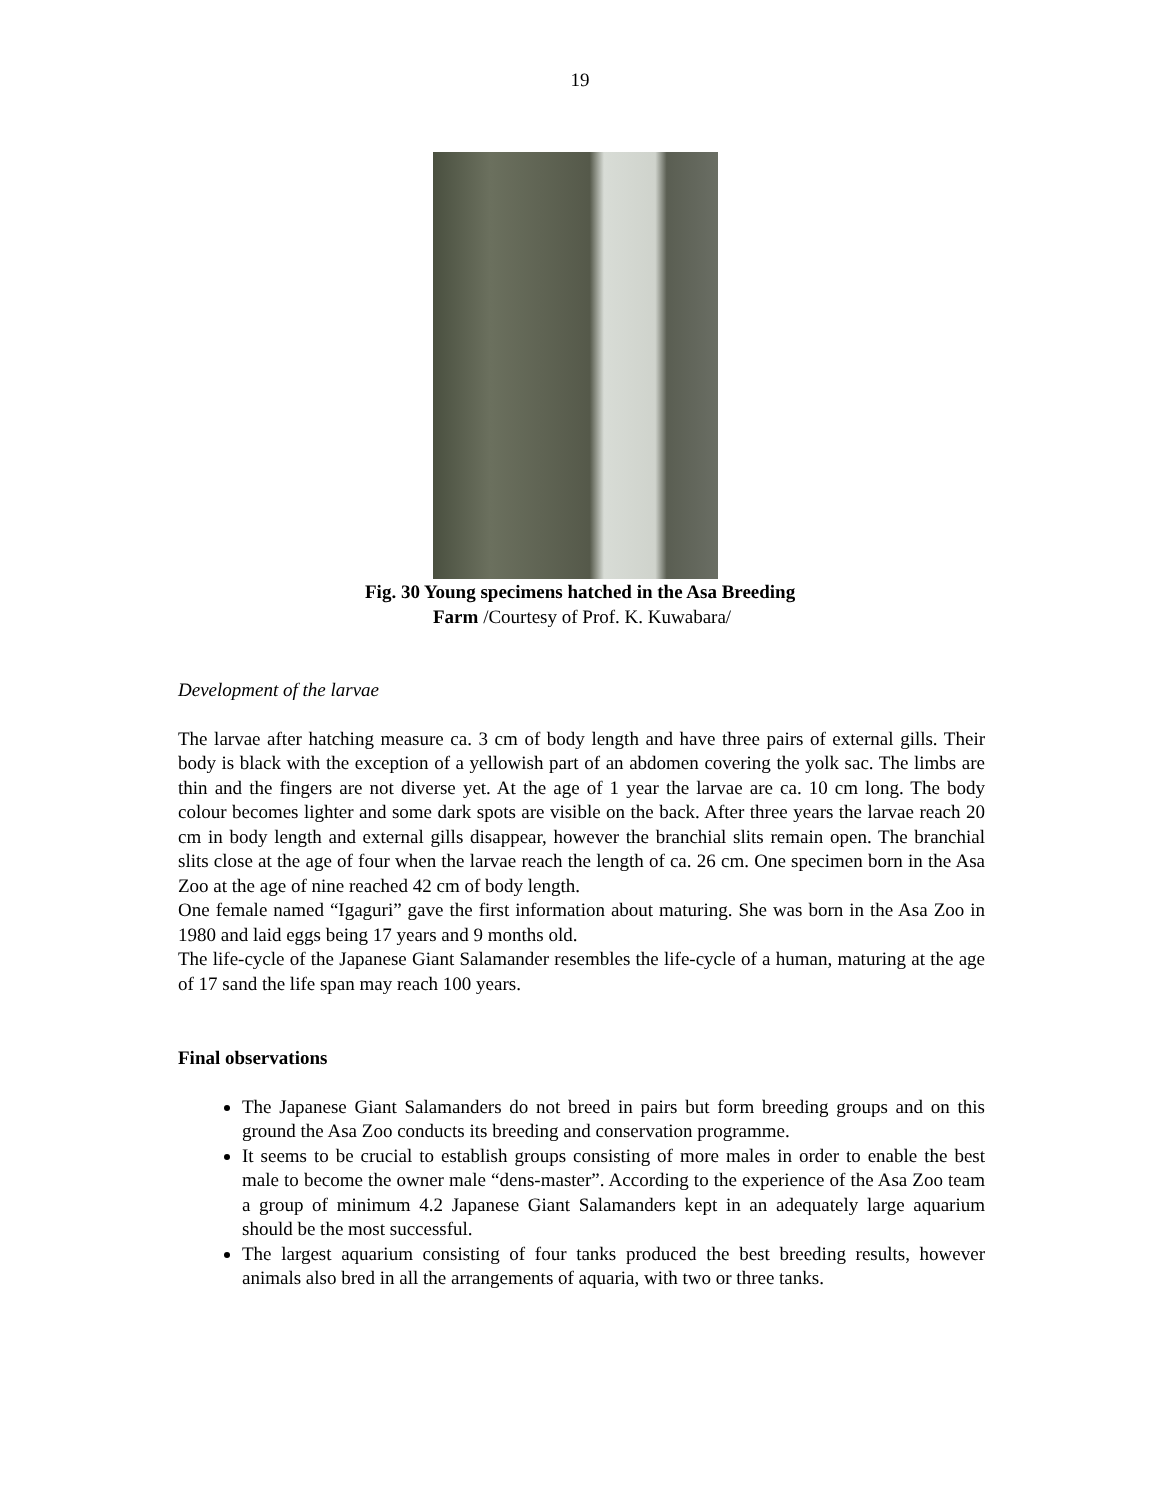19
Fig. 30 Young specimens hatched in the Asa Breeding
Farm /Courtesy of Prof. K. Kuwabara/
Development of the larvae
The larvae after hatching measure ca. 3 cm of body length and have three pairs of external gills. Their body is black with the exception of a yellowish part of an abdomen covering the yolk sac. The limbs are thin and the fingers are not diverse yet. At the age of 1 year the larvae are ca. 10 cm long. The body colour becomes lighter and some dark spots are visible on the back. After three years the larvae reach 20 cm in body length and external gills disappear, however the branchial slits remain open. The branchial slits close at the age of four when the larvae reach the length of ca. 26 cm. One specimen born in the Asa Zoo at the age of nine reached 42 cm of body length.
One female named “Igaguri” gave the first information about maturing. She was born in the Asa Zoo in 1980 and laid eggs being 17 years and 9 months old.
The life-cycle of the Japanese Giant Salamander resembles the life-cycle of a human, maturing at the age of 17 sand the life span may reach 100 years.
Final observations
The Japanese Giant Salamanders do not breed in pairs but form breeding groups and on this ground the Asa Zoo conducts its breeding and conservation programme.
It seems to be crucial to establish groups consisting of more males in order to enable the best male to become the owner male “dens-master”. According to the experience of the Asa Zoo team a group of minimum 4.2 Japanese Giant Salamanders kept in an adequately large aquarium should be the most successful.
The largest aquarium consisting of four tanks produced the best breeding results, however animals also bred in all the arrangements of aquaria, with two or three tanks.